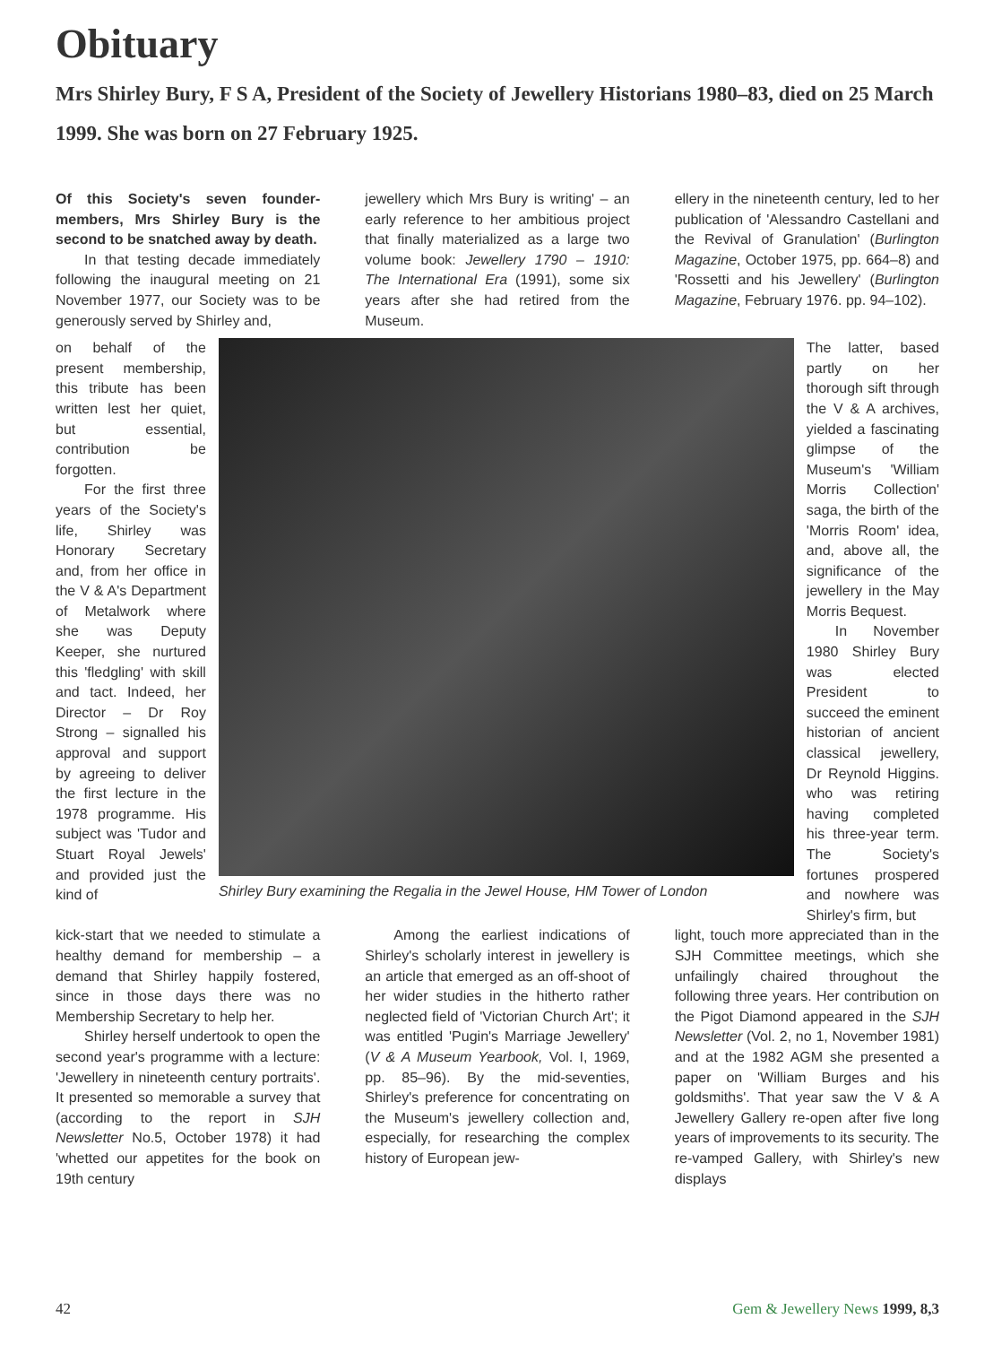Obituary
Mrs Shirley Bury, F S A, President of the Society of Jewellery Historians 1980–83, died on 25 March 1999. She was born on 27 February 1925.
Of this Society's seven founder-members, Mrs Shirley Bury is the second to be snatched away by death.
In that testing decade immediately following the inaugural meeting on 21 November 1977, our Society was to be generously served by Shirley and,
jewellery which Mrs Bury is writing' – an early reference to her ambitious project that finally materialized as a large two volume book: Jewellery 1790 – 1910: The International Era (1991), some six years after she had retired from the Museum.
ellery in the nineteenth century, led to her publication of 'Alessandro Castellani and the Revival of Granulation' (Burlington Magazine, October 1975, pp. 664–8) and 'Rossetti and his Jewellery' (Burlington Magazine, February 1976. pp. 94–102).
on behalf of the present membership, this tribute has been written lest her quiet, but essential, contribution be forgotten.
For the first three years of the Society's life, Shirley was Honorary Secretary and, from her office in the V & A's Department of Metalwork where she was Deputy Keeper, she nurtured this 'fledgling' with skill and tact. Indeed, her Director – Dr Roy Strong – signalled his approval and support by agreeing to deliver the first lecture in the 1978 programme. His subject was 'Tudor and Stuart Royal Jewels' and provided just the kind of
Shirley Bury examining the Regalia in the Jewel House, HM Tower of London
The latter, based partly on her thorough sift through the V & A archives, yielded a fascinating glimpse of the Museum's 'William Morris Collection' saga, the birth of the 'Morris Room' idea, and, above all, the significance of the jewellery in the May Morris Bequest.
In November 1980 Shirley Bury was elected President to succeed the eminent historian of ancient classical jewellery, Dr Reynold Higgins. who was retiring having completed his three-year term. The Society's fortunes prospered and nowhere was Shirley's firm, but
kick-start that we needed to stimulate a healthy demand for membership – a demand that Shirley happily fostered, since in those days there was no Membership Secretary to help her.
Shirley herself undertook to open the second year's programme with a lecture: 'Jewellery in nineteenth century portraits'. It presented so memorable a survey that (according to the report in SJH Newsletter No.5, October 1978) it had 'whetted our appetites for the book on 19th century
Among the earliest indications of Shirley's scholarly interest in jewellery is an article that emerged as an off-shoot of her wider studies in the hitherto rather neglected field of 'Victorian Church Art'; it was entitled 'Pugin's Marriage Jewellery' (V & A Museum Yearbook, Vol. I, 1969, pp. 85–96). By the mid-seventies, Shirley's preference for concentrating on the Museum's jewellery collection and, especially, for researching the complex history of European jew-
light, touch more appreciated than in the SJH Committee meetings, which she unfailingly chaired throughout the following three years. Her contribution on the Pigot Diamond appeared in the SJH Newsletter (Vol. 2, no 1, November 1981) and at the 1982 AGM she presented a paper on 'William Burges and his goldsmiths'. That year saw the V & A Jewellery Gallery re-open after five long years of improvements to its security. The re-vamped Gallery, with Shirley's new displays
42 Gem & Jewellery News 1999, 8,3